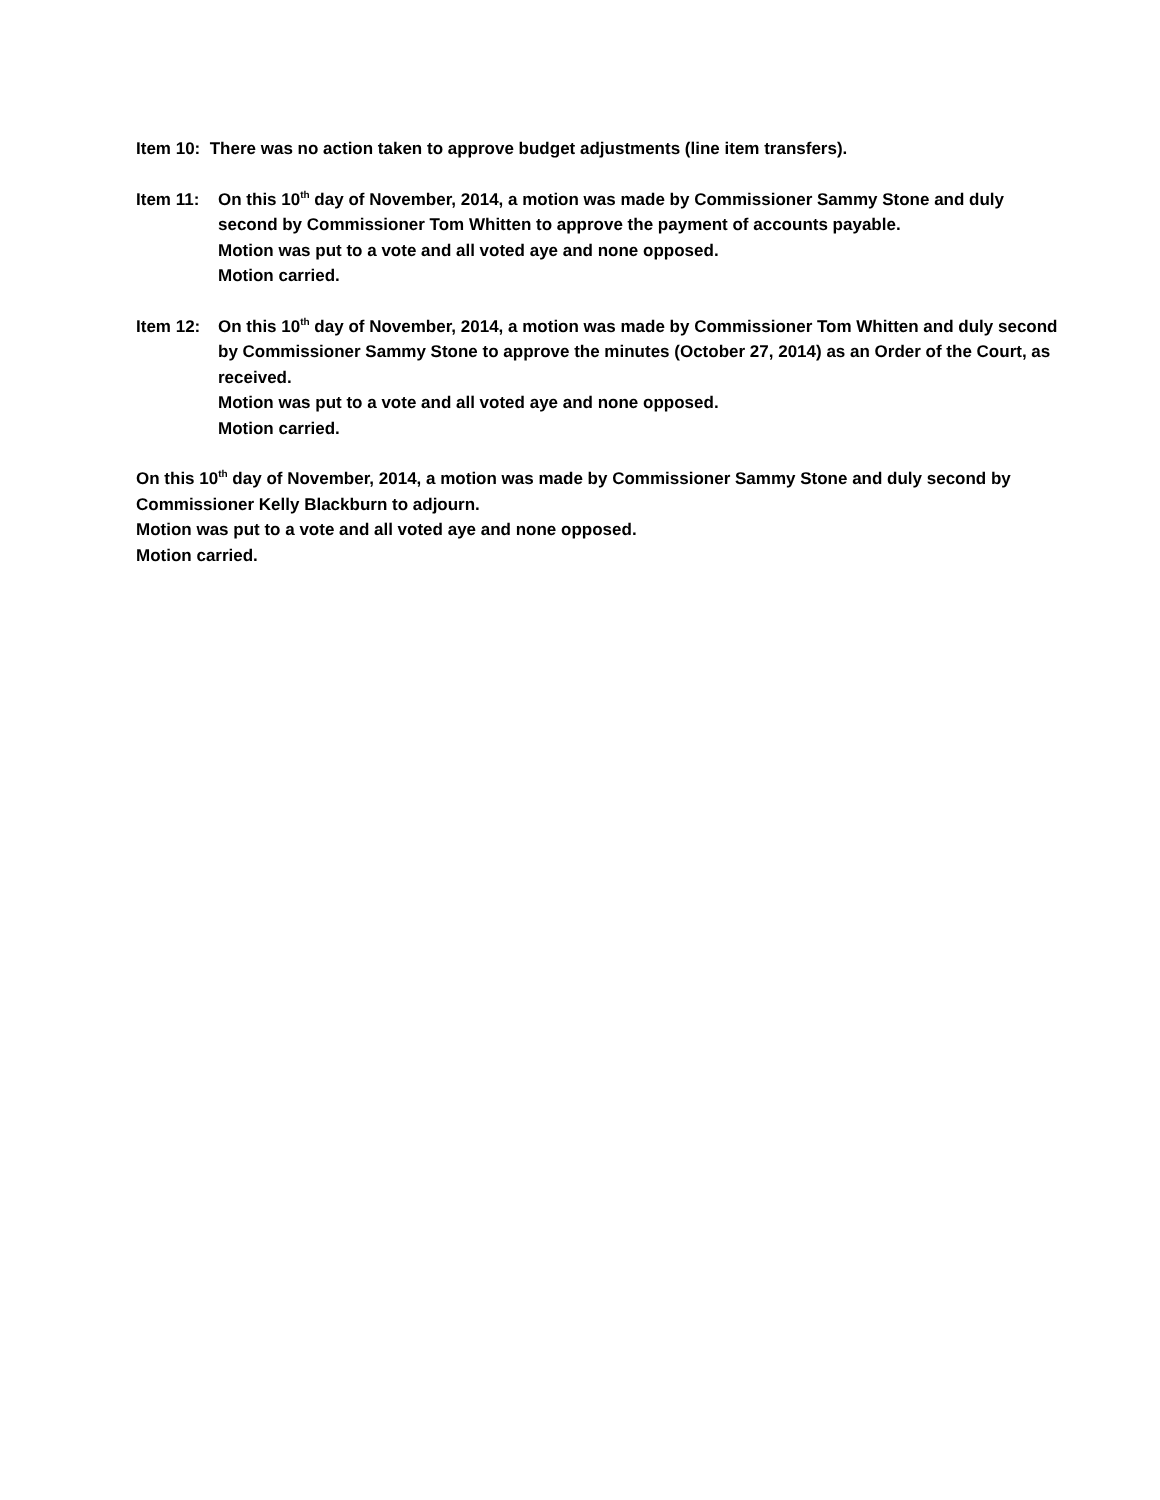Item 10: There was no action taken to approve budget adjustments (line item transfers).
Item 11: On this 10<sup>th</sup> day of November, 2014, a motion was made by Commissioner Sammy Stone and duly second by Commissioner Tom Whitten to approve the payment of accounts payable.
Motion was put to a vote and all voted aye and none opposed.
Motion carried.
Item 12: On this 10<sup>th</sup> day of November, 2014, a motion was made by Commissioner Tom Whitten and duly second by Commissioner Sammy Stone to approve the minutes (October 27, 2014) as an Order of the Court, as received.
Motion was put to a vote and all voted aye and none opposed.
Motion carried.
On this 10<sup>th</sup> day of November, 2014, a motion was made by Commissioner Sammy Stone and duly second by Commissioner Kelly Blackburn to adjourn.
Motion was put to a vote and all voted aye and none opposed.
Motion carried.